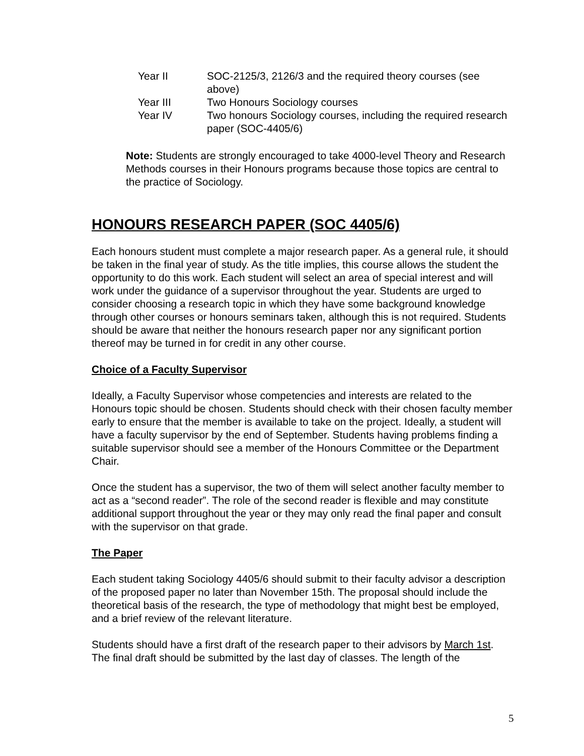| Year II | SOC-2125/3, 2126/3 and the required theory courses (see above) |
| Year III | Two Honours Sociology courses |
| Year IV | Two honours Sociology courses, including the required research paper (SOC-4405/6) |
Note: Students are strongly encouraged to take 4000-level Theory and Research Methods courses in their Honours programs because those topics are central to the practice of Sociology.
HONOURS RESEARCH PAPER (SOC 4405/6)
Each honours student must complete a major research paper. As a general rule, it should be taken in the final year of study. As the title implies, this course allows the student the opportunity to do this work. Each student will select an area of special interest and will work under the guidance of a supervisor throughout the year. Students are urged to consider choosing a research topic in which they have some background knowledge through other courses or honours seminars taken, although this is not required. Students should be aware that neither the honours research paper nor any significant portion thereof may be turned in for credit in any other course.
Choice of a Faculty Supervisor
Ideally, a Faculty Supervisor whose competencies and interests are related to the Honours topic should be chosen. Students should check with their chosen faculty member early to ensure that the member is available to take on the project. Ideally, a student will have a faculty supervisor by the end of September. Students having problems finding a suitable supervisor should see a member of the Honours Committee or the Department Chair.
Once the student has a supervisor, the two of them will select another faculty member to act as a “second reader”. The role of the second reader is flexible and may constitute additional support throughout the year or they may only read the final paper and consult with the supervisor on that grade.
The Paper
Each student taking Sociology 4405/6 should submit to their faculty advisor a description of the proposed paper no later than November 15th. The proposal should include the theoretical basis of the research, the type of methodology that might best be employed, and a brief review of the relevant literature.
Students should have a first draft of the research paper to their advisors by March 1st. The final draft should be submitted by the last day of classes. The length of the
5